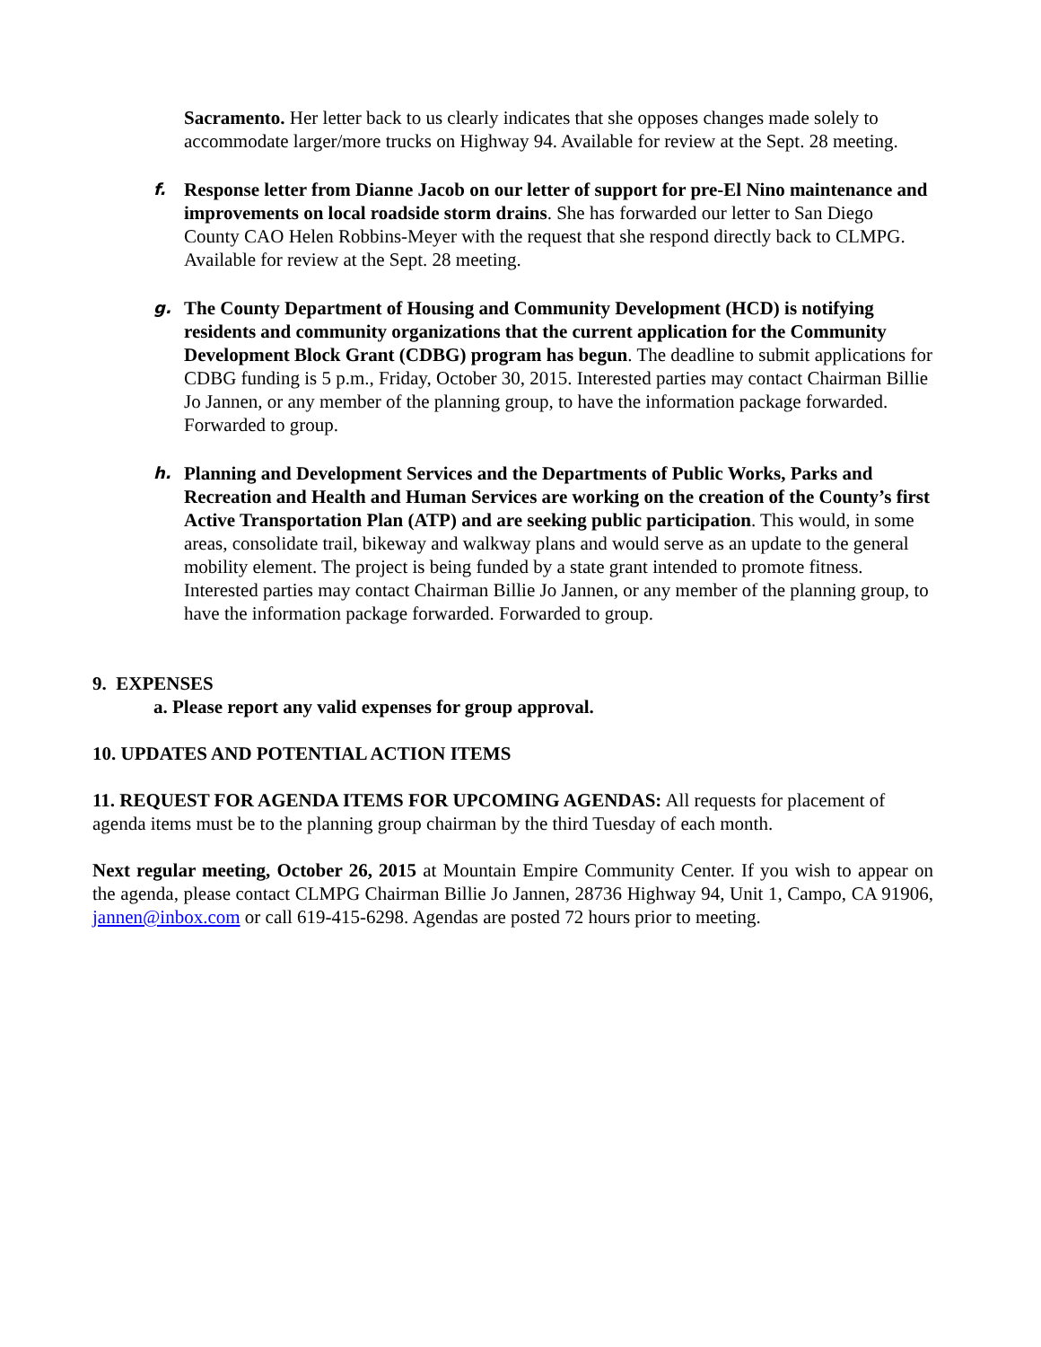Sacramento. Her letter back to us clearly indicates that she opposes changes made solely to accommodate larger/more trucks on Highway 94. Available for review at the Sept. 28 meeting.
f. Response letter from Dianne Jacob on our letter of support for pre-El Nino maintenance and improvements on local roadside storm drains. She has forwarded our letter to San Diego County CAO Helen Robbins-Meyer with the request that she respond directly back to CLMPG. Available for review at the Sept. 28 meeting.
g. The County Department of Housing and Community Development (HCD) is notifying residents and community organizations that the current application for the Community Development Block Grant (CDBG) program has begun. The deadline to submit applications for CDBG funding is 5 p.m., Friday, October 30, 2015. Interested parties may contact Chairman Billie Jo Jannen, or any member of the planning group, to have the information package forwarded. Forwarded to group.
h. Planning and Development Services and the Departments of Public Works, Parks and Recreation and Health and Human Services are working on the creation of the County’s first Active Transportation Plan (ATP) and are seeking public participation. This would, in some areas, consolidate trail, bikeway and walkway plans and would serve as an update to the general mobility element. The project is being funded by a state grant intended to promote fitness. Interested parties may contact Chairman Billie Jo Jannen, or any member of the planning group, to have the information package forwarded. Forwarded to group.
9. EXPENSES
a. Please report any valid expenses for group approval.
10. UPDATES AND POTENTIAL ACTION ITEMS
11. REQUEST FOR AGENDA ITEMS FOR UPCOMING AGENDAS: All requests for placement of agenda items must be to the planning group chairman by the third Tuesday of each month.
Next regular meeting, October 26, 2015 at Mountain Empire Community Center. If you wish to appear on the agenda, please contact CLMPG Chairman Billie Jo Jannen, 28736 Highway 94, Unit 1, Campo, CA 91906, jannen@inbox.com or call 619-415-6298. Agendas are posted 72 hours prior to meeting.